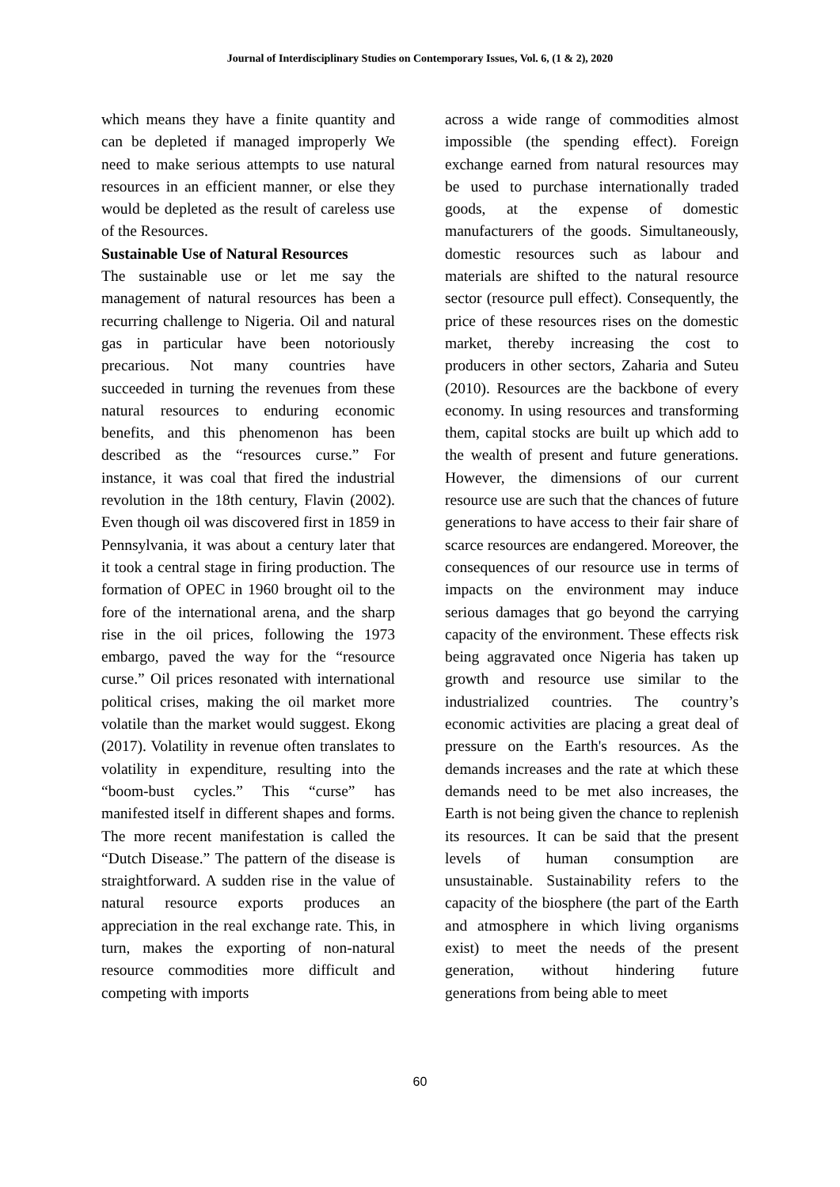Journal of Interdisciplinary Studies on Contemporary Issues, Vol. 6, (1 & 2), 2020
which means they have a finite quantity and can be depleted if managed improperly We need to make serious attempts to use natural resources in an efficient manner, or else they would be depleted as the result of careless use of the Resources.
Sustainable Use of Natural Resources
The sustainable use or let me say the management of natural resources has been a recurring challenge to Nigeria. Oil and natural gas in particular have been notoriously precarious. Not many countries have succeeded in turning the revenues from these natural resources to enduring economic benefits, and this phenomenon has been described as the “resources curse.” For instance, it was coal that fired the industrial revolution in the 18th century, Flavin (2002). Even though oil was discovered first in 1859 in Pennsylvania, it was about a century later that it took a central stage in firing production. The formation of OPEC in 1960 brought oil to the fore of the international arena, and the sharp rise in the oil prices, following the 1973 embargo, paved the way for the “resource curse.” Oil prices resonated with international political crises, making the oil market more volatile than the market would suggest. Ekong (2017). Volatility in revenue often translates to volatility in expenditure, resulting into the “boom-bust cycles.” This “curse” has manifested itself in different shapes and forms. The more recent manifestation is called the “Dutch Disease.” The pattern of the disease is straightforward. A sudden rise in the value of natural resource exports produces an appreciation in the real exchange rate. This, in turn, makes the exporting of non-natural resource commodities more difficult and competing with imports
across a wide range of commodities almost impossible (the spending effect). Foreign exchange earned from natural resources may be used to purchase internationally traded goods, at the expense of domestic manufacturers of the goods. Simultaneously, domestic resources such as labour and materials are shifted to the natural resource sector (resource pull effect). Consequently, the price of these resources rises on the domestic market, thereby increasing the cost to producers in other sectors, Zaharia and Suteu (2010). Resources are the backbone of every economy. In using resources and transforming them, capital stocks are built up which add to the wealth of present and future generations. However, the dimensions of our current resource use are such that the chances of future generations to have access to their fair share of scarce resources are endangered. Moreover, the consequences of our resource use in terms of impacts on the environment may induce serious damages that go beyond the carrying capacity of the environment. These effects risk being aggravated once Nigeria has taken up growth and resource use similar to the industrialized countries. The country’s economic activities are placing a great deal of pressure on the Earth's resources. As the demands increases and the rate at which these demands need to be met also increases, the Earth is not being given the chance to replenish its resources. It can be said that the present levels of human consumption are unsustainable. Sustainability refers to the capacity of the biosphere (the part of the Earth and atmosphere in which living organisms exist) to meet the needs of the present generation, without hindering future generations from being able to meet
60